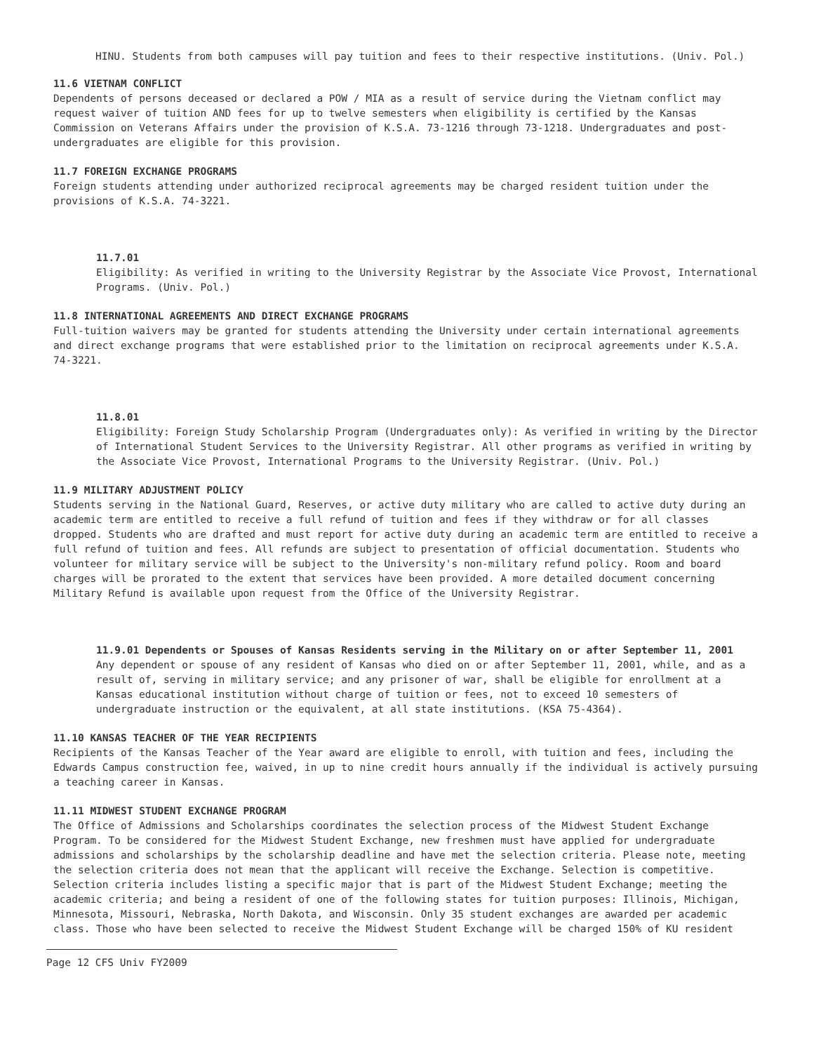HINU. Students from both campuses will pay tuition and fees to their respective institutions. (Univ. Pol.)
11.6 VIETNAM CONFLICT
Dependents of persons deceased or declared a POW / MIA as a result of service during the Vietnam conflict may request waiver of tuition AND fees for up to twelve semesters when eligibility is certified by the Kansas Commission on Veterans Affairs under the provision of K.S.A. 73-1216 through 73-1218. Undergraduates and post-undergraduates are eligible for this provision.
11.7 FOREIGN EXCHANGE PROGRAMS
Foreign students attending under authorized reciprocal agreements may be charged resident tuition under the provisions of K.S.A. 74-3221.
11.7.01
Eligibility: As verified in writing to the University Registrar by the Associate Vice Provost, International Programs. (Univ. Pol.)
11.8 INTERNATIONAL AGREEMENTS AND DIRECT EXCHANGE PROGRAMS
Full-tuition waivers may be granted for students attending the University under certain international agreements and direct exchange programs that were established prior to the limitation on reciprocal agreements under K.S.A. 74-3221.
11.8.01
Eligibility: Foreign Study Scholarship Program (Undergraduates only): As verified in writing by the Director of International Student Services to the University Registrar. All other programs as verified in writing by the Associate Vice Provost, International Programs to the University Registrar. (Univ. Pol.)
11.9 MILITARY ADJUSTMENT POLICY
Students serving in the National Guard, Reserves, or active duty military who are called to active duty during an academic term are entitled to receive a full refund of tuition and fees if they withdraw or for all classes dropped. Students who are drafted and must report for active duty during an academic term are entitled to receive a full refund of tuition and fees. All refunds are subject to presentation of official documentation. Students who volunteer for military service will be subject to the University's non-military refund policy. Room and board charges will be prorated to the extent that services have been provided. A more detailed document concerning Military Refund is available upon request from the Office of the University Registrar.
11.9.01 Dependents or Spouses of Kansas Residents serving in the Military on or after September 11, 2001
Any dependent or spouse of any resident of Kansas who died on or after September 11, 2001, while, and as a result of, serving in military service; and any prisoner of war, shall be eligible for enrollment at a Kansas educational institution without charge of tuition or fees, not to exceed 10 semesters of undergraduate instruction or the equivalent, at all state institutions. (KSA 75-4364).
11.10 KANSAS TEACHER OF THE YEAR RECIPIENTS
Recipients of the Kansas Teacher of the Year award are eligible to enroll, with tuition and fees, including the Edwards Campus construction fee, waived, in up to nine credit hours annually if the individual is actively pursuing a teaching career in Kansas.
11.11 MIDWEST STUDENT EXCHANGE PROGRAM
The Office of Admissions and Scholarships coordinates the selection process of the Midwest Student Exchange Program. To be considered for the Midwest Student Exchange, new freshmen must have applied for undergraduate admissions and scholarships by the scholarship deadline and have met the selection criteria. Please note, meeting the selection criteria does not mean that the applicant will receive the Exchange. Selection is competitive. Selection criteria includes listing a specific major that is part of the Midwest Student Exchange; meeting the academic criteria; and being a resident of one of the following states for tuition purposes: Illinois, Michigan, Minnesota, Missouri, Nebraska, North Dakota, and Wisconsin. Only 35 student exchanges are awarded per academic class. Those who have been selected to receive the Midwest Student Exchange will be charged 150% of KU resident
Page 12 CFS Univ FY2009